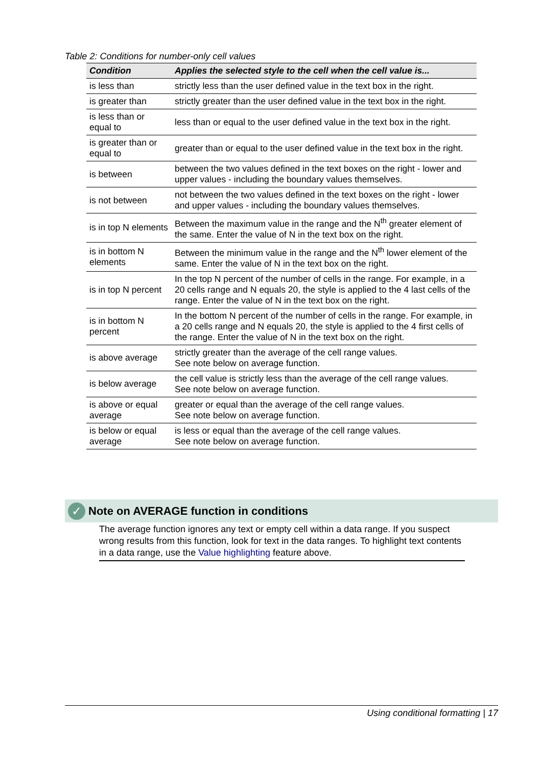Table 2: Conditions for number-only cell values
| Condition | Applies the selected style to the cell when the cell value is... |
| --- | --- |
| is less than | strictly less than the user defined value in the text box in the right. |
| is greater than | strictly greater than the user defined value in the text box in the right. |
| is less than or equal to | less than or equal to the user defined value in the text box in the right. |
| is greater than or equal to | greater than or equal to the user defined value in the text box in the right. |
| is between | between the two values defined in the text boxes on the right - lower and upper values - including the boundary values themselves. |
| is not between | not between the two values defined in the text boxes on the right - lower and upper values - including the boundary values themselves. |
| is in top N elements | Between the maximum value in the range and the N<sup>th</sup> greater element of the same. Enter the value of N in the text box on the right. |
| is in bottom N elements | Between the minimum value in the range and the N<sup>th</sup> lower element of the same. Enter the value of N in the text box on the right. |
| is in top N percent | In the top N percent of the number of cells in the range. For example, in a 20 cells range and N equals 20, the style is applied to the 4 last cells of the range. Enter the value of N in the text box on the right. |
| is in bottom N percent | In the bottom N percent of the number of cells in the range. For example, in a 20 cells range and N equals 20, the style is applied to the 4 first cells of the range. Enter the value of N in the text box on the right. |
| is above average | strictly greater than the average of the cell range values. See note below on average function. |
| is below average | the cell value is strictly less than the average of the cell range values. See note below on average function. |
| is above or equal average | greater or equal than the average of the cell range values. See note below on average function. |
| is below or equal average | is less or equal than the average of the cell range values. See note below on average function. |
✓
Note on AVERAGE function in conditions
The average function ignores any text or empty cell within a data range. If you suspect wrong results from this function, look for text in the data ranges. To highlight text contents in a data range, use the Value highlighting feature above.
Using conditional formatting | 17